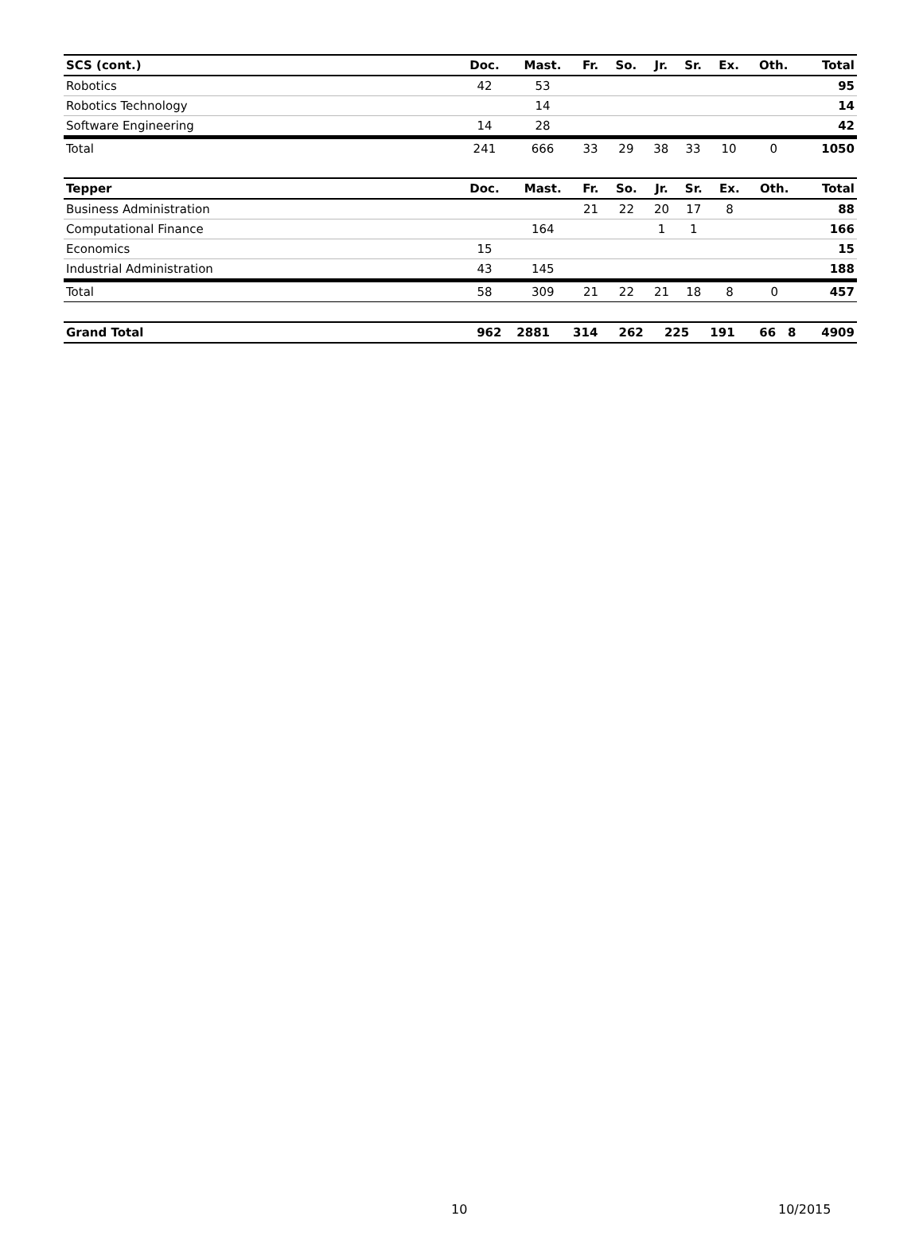| SCS (cont.) | Doc. | Mast. | Fr. | So. | Jr. | Sr. | Ex. | Oth. | Total |
| --- | --- | --- | --- | --- | --- | --- | --- | --- | --- |
| Robotics | 42 | 53 | | | | | | | 95 |
| Robotics Technology | | 14 | | | | | | | 14 |
| Software Engineering | 14 | 28 | | | | | | | 42 |
| Total | 241 | 666 | 33 | 29 | 38 | 33 | 10 | 0 | 1050 |
| Tepper | Doc. | Mast. | Fr. | So. | Jr. | Sr. | Ex. | Oth. | Total |
| --- | --- | --- | --- | --- | --- | --- | --- | --- | --- |
| Business Administration | | | 21 | 22 | 20 | 17 | 8 | | 88 |
| Computational Finance | | 164 | | | 1 | 1 | | | 166 |
| Economics | 15 | | | | | | | | 15 |
| Industrial Administration | 43 | 145 | | | | | | | 188 |
| Total | 58 | 309 | 21 | 22 | 21 | 18 | 8 | 0 | 457 |
| Grand Total | 962 | 2881 | 314 | 262 | 225 | 191 | 66 | 8 | 4909 |
| --- | --- | --- | --- | --- | --- | --- | --- | --- | --- |
10 10/2015